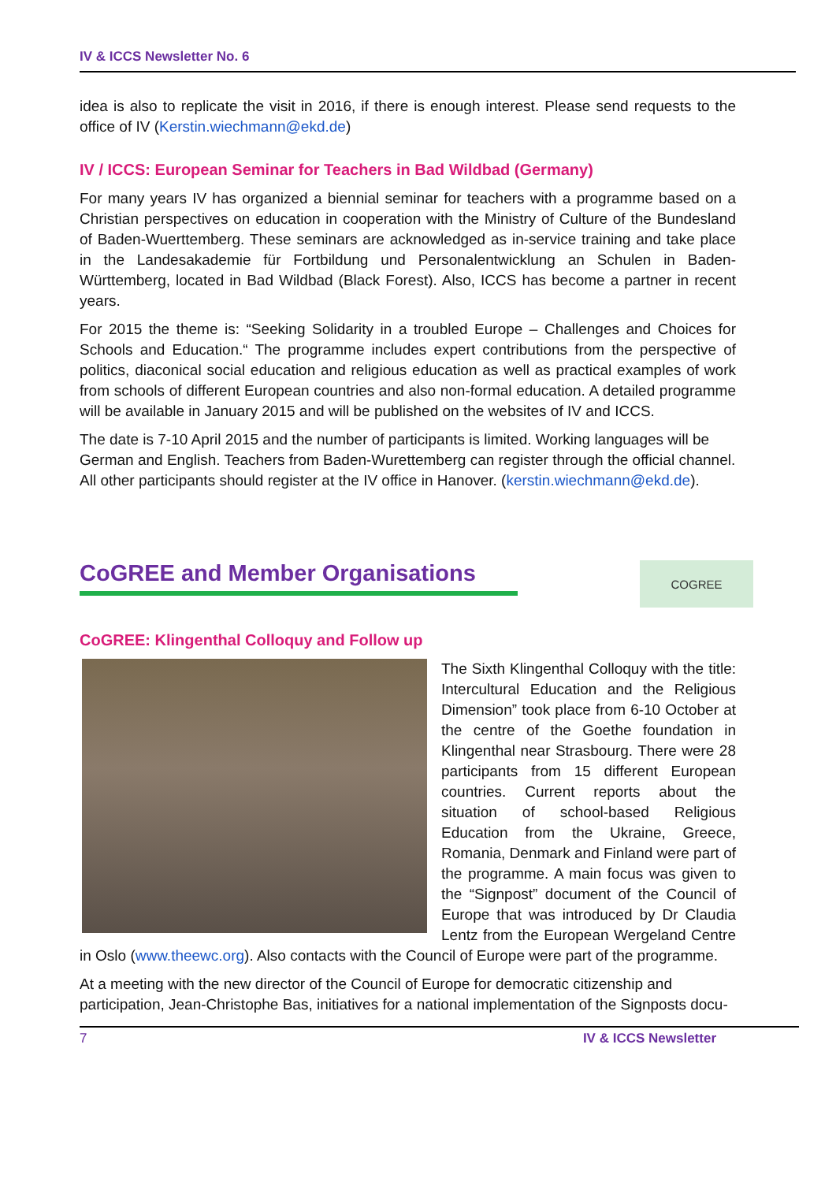IV & ICCS Newsletter No. 6
idea is also to replicate the visit in 2016, if there is enough interest. Please send requests to the office of IV (Kerstin.wiechmann@ekd.de)
IV / ICCS: European Seminar for Teachers in Bad Wildbad (Germany)
For many years IV has organized a biennial seminar for teachers with a programme based on a Christian perspectives on education in cooperation with the Ministry of Culture of the Bundesland of Baden-Wuerttemberg. These seminars are acknowledged as in-service training and take place in the Landesakademie für Fortbildung und Personalentwicklung an Schulen in Baden-Württemberg, located in Bad Wildbad (Black Forest). Also, ICCS has become a partner in recent years.
For 2015 the theme is: “Seeking Solidarity in a troubled Europe – Challenges and Choices for Schools and Education.“ The programme includes expert contributions from the perspective of politics, diaconical social education and religious education as well as practical examples of work from schools of different European countries and also non-formal education. A detailed programme will be available in January 2015 and will be published on the websites of IV and ICCS.
The date is 7-10 April 2015 and the number of participants is limited. Working languages will be German and English. Teachers from Baden-Wurettemberg can register through the official channel. All other participants should register at the IV office in Hanover. (kerstin.wiechmann@ekd.de).
CoGREE and Member Organisations
COGREE
CoGREE: Klingenthal Colloquy and Follow up
The Sixth Klingenthal Colloquy with the title: Intercultural Education and the Religious Dimension” took place from 6-10 October at the centre of the Goethe foundation in Klingenthal near Strasbourg. There were 28 participants from 15 different European countries. Current reports about the situation of school-based Religious Education from the Ukraine, Greece, Romania, Denmark and Finland were part of the programme. A main focus was given to the “Signpost” document of the Council of Europe that was introduced by Dr Claudia Lentz from the European Wergeland Centre in Oslo (www.theewc.org). Also contacts with the Council of Europe were part of the programme.
At a meeting with the new director of the Council of Europe for democratic citizenship and participation, Jean-Christophe Bas, initiatives for a national implementation of the Signposts docu-
7 IV & ICCS Newsletter